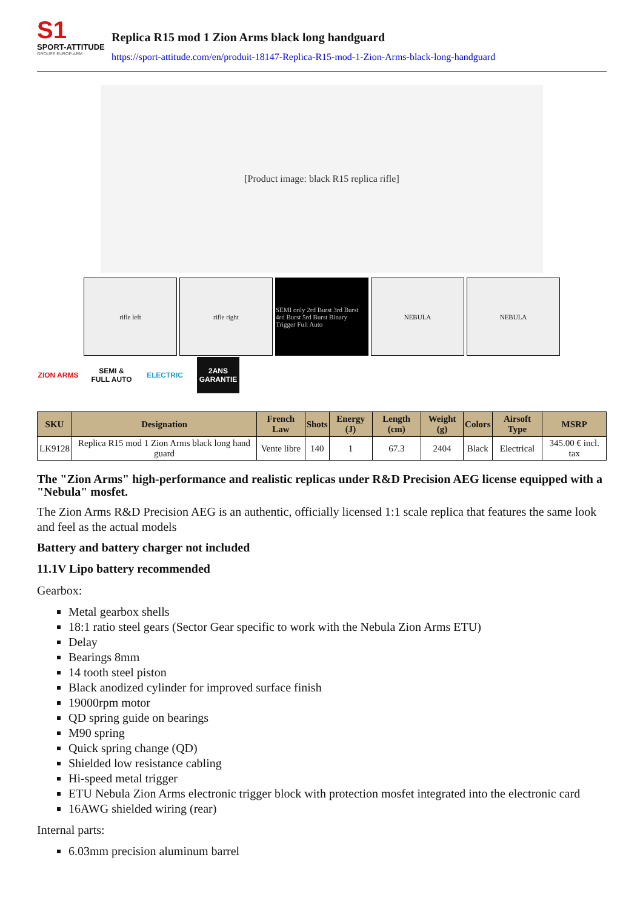S1
SPORT-ATTITUDE
GROUPE EUROP-ARM
Replica R15 mod 1 Zion Arms black long handguard
https://sport-attitude.com/en/produit-18147-Replica-R15-mod-1-Zion-Arms-black-long-handguard
[Product image: black R15 replica rifle]
rifle left rifle right SEMI only 2rd Burst 3rd Burst 4rd Burst 5rd Burst Binary Trigger Full Auto
NEBULA NEBULA
ZION ARMS
SEMI & FULL AUTO
ELECTRIC
2ANS GARANTIE
| SKU | Designation | French Law | Shots | Energy (J) | Length (cm) | Weight (g) | Colors | Airsoft Type | MSRP |
| --- | --- | --- | --- | --- | --- | --- | --- | --- | --- |
| LK9128 | Replica R15 mod 1 Zion Arms black long hand guard | Vente libre | 140 | 1 | 67.3 | 2404 | Black | Electrical | 345.00 € incl. tax |
The "Zion Arms" high-performance and realistic replicas under R&D Precision AEG license equipped with a "Nebula" mosfet.
The Zion Arms R&D Precision AEG is an authentic, officially licensed 1:1 scale replica that features the same look and feel as the actual models
Battery and battery charger not included
11.1V Lipo battery recommended
Gearbox:
Metal gearbox shells
18:1 ratio steel gears (Sector Gear specific to work with the Nebula Zion Arms ETU)
Delay
Bearings 8mm
14 tooth steel piston
Black anodized cylinder for improved surface finish
19000rpm motor
QD spring guide on bearings
M90 spring
Quick spring change (QD)
Shielded low resistance cabling
Hi-speed metal trigger
ETU Nebula Zion Arms electronic trigger block with protection mosfet integrated into the electronic card
16AWG shielded wiring (rear)
Internal parts:
6.03mm precision aluminum barrel